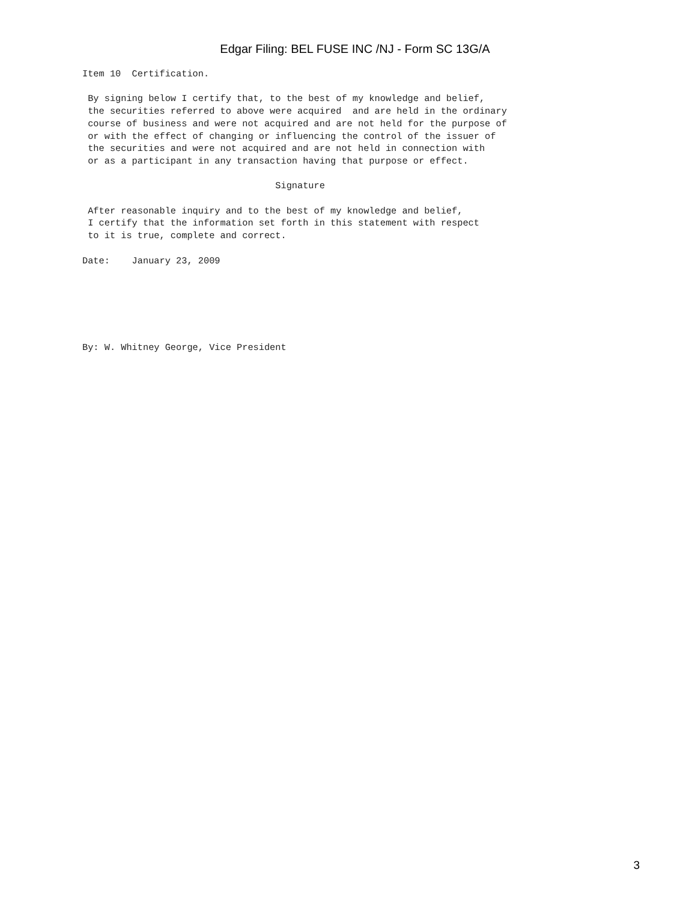Edgar Filing: BEL FUSE INC /NJ - Form SC 13G/A
Item 10  Certification.

 By signing below I certify that, to the best of my knowledge and belief,
 the securities referred to above were acquired  and are held in the ordinary
 course of business and were not acquired and are not held for the purpose of
 or with the effect of changing or influencing the control of the issuer of
 the securities and were not acquired and are not held in connection with
 or as a participant in any transaction having that purpose or effect.

                                   Signature

 After reasonable inquiry and to the best of my knowledge and belief,
 I certify that the information set forth in this statement with respect
 to it is true, complete and correct.

Date:    January 23, 2009






By: W. Whitney George, Vice President
3